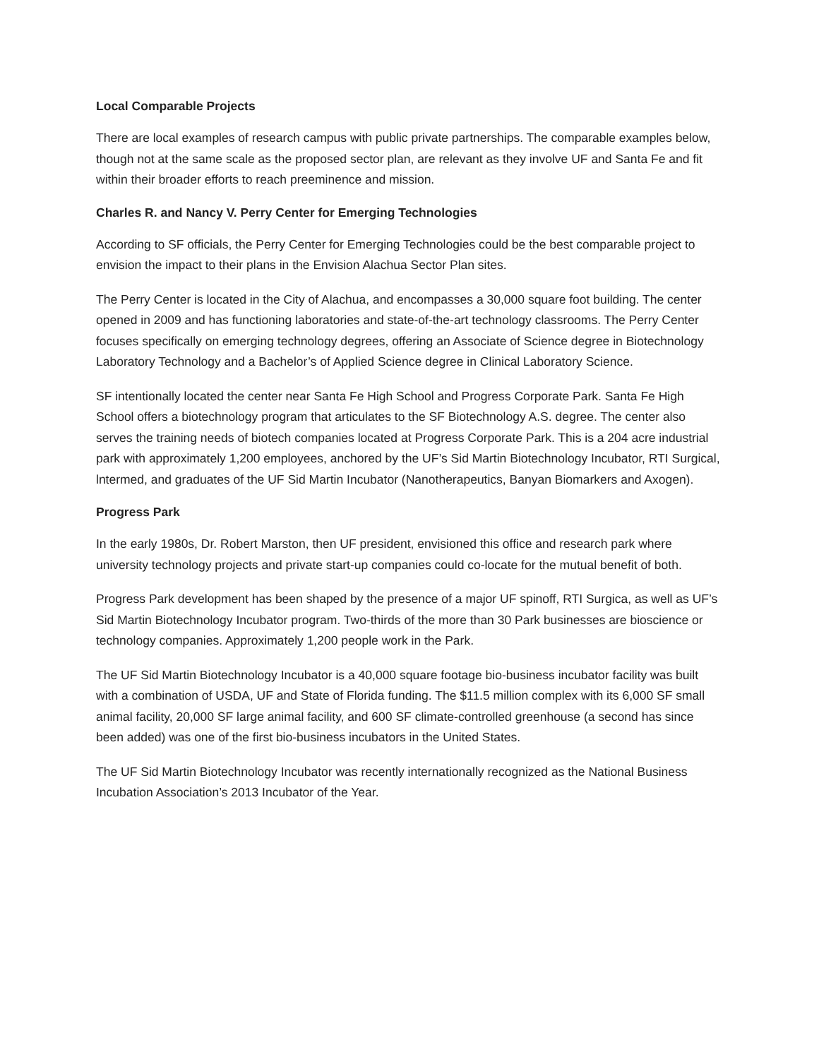Local Comparable Projects
There are local examples of research campus with public private partnerships. The comparable examples below, though not at the same scale as the proposed sector plan, are relevant as they involve UF and Santa Fe and fit within their broader efforts to reach preeminence and mission.
Charles R. and Nancy V. Perry Center for Emerging Technologies
According to SF officials, the Perry Center for Emerging Technologies could be the best comparable project to envision the impact to their plans in the Envision Alachua Sector Plan sites.
The Perry Center is located in the City of Alachua, and encompasses a 30,000 square foot building. The center opened in 2009 and has functioning laboratories and state-of-the-art technology classrooms. The Perry Center focuses specifically on emerging technology degrees, offering an Associate of Science degree in Biotechnology Laboratory Technology and a Bachelor’s of Applied Science degree in Clinical Laboratory Science.
SF intentionally located the center near Santa Fe High School and Progress Corporate Park. Santa Fe High School offers a biotechnology program that articulates to the SF Biotechnology A.S. degree. The center also serves the training needs of biotech companies located at Progress Corporate Park. This is a 204 acre industrial park with approximately 1,200 employees, anchored by the UF’s Sid Martin Biotechnology Incubator, RTI Surgical, lntermed, and graduates of the UF Sid Martin Incubator (Nanotherapeutics, Banyan Biomarkers and Axogen).
Progress Park
In the early 1980s, Dr. Robert Marston, then UF president, envisioned this office and research park where university technology projects and private start-up companies could co-locate for the mutual benefit of both.
Progress Park development has been shaped by the presence of a major UF spinoff, RTI Surgica, as well as UF’s Sid Martin Biotechnology Incubator program. Two-thirds of the more than 30 Park businesses are bioscience or technology companies. Approximately 1,200 people work in the Park.
The UF Sid Martin Biotechnology Incubator is a 40,000 square footage bio-business incubator facility was built with a combination of USDA, UF and State of Florida funding. The $11.5 million complex with its 6,000 SF small animal facility, 20,000 SF large animal facility, and 600 SF climate-controlled greenhouse (a second has since been added) was one of the first bio-business incubators in the United States.
The UF Sid Martin Biotechnology Incubator was recently internationally recognized as the National Business Incubation Association’s 2013 Incubator of the Year.